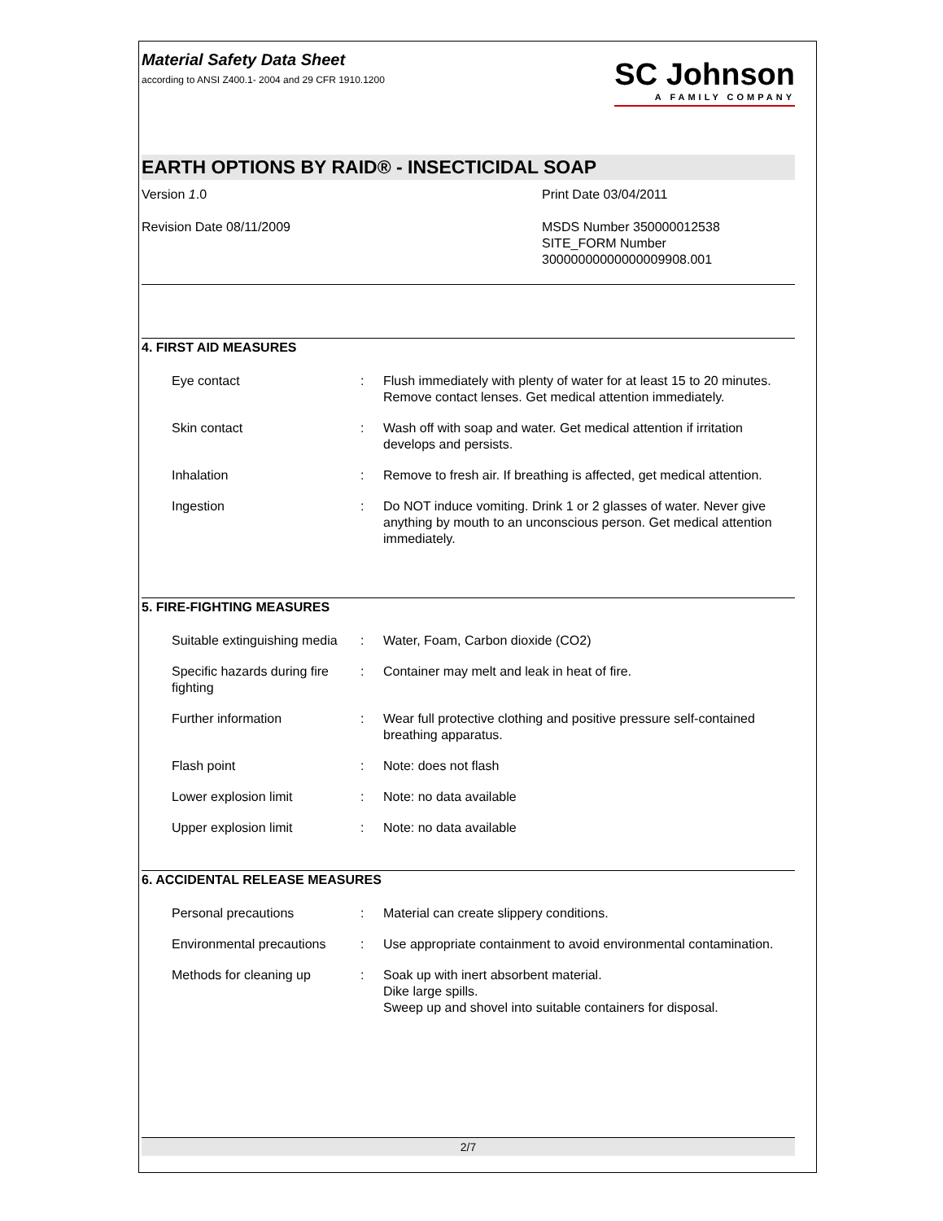Material Safety Data Sheet
according to ANSI Z400.1- 2004 and 29 CFR 1910.1200
SC Johnson
A FAMILY COMPANY
EARTH OPTIONS BY RAID® - INSECTICIDAL SOAP
Version 1.0
Revision Date 08/11/2009
Print Date 03/04/2011
MSDS Number 350000012538
SITE_FORM Number
30000000000000009908.001
4. FIRST AID MEASURES
Eye contact : Flush immediately with plenty of water for at least 15 to 20 minutes. Remove contact lenses. Get medical attention immediately.
Skin contact : Wash off with soap and water. Get medical attention if irritation develops and persists.
Inhalation : Remove to fresh air. If breathing is affected, get medical attention.
Ingestion : Do NOT induce vomiting. Drink 1 or 2 glasses of water. Never give anything by mouth to an unconscious person. Get medical attention immediately.
5. FIRE-FIGHTING MEASURES
Suitable extinguishing media
: Water, Foam, Carbon dioxide (CO2)
Specific hazards during fire fighting
: Container may melt and leak in heat of fire.
Further information : Wear full protective clothing and positive pressure self-contained breathing apparatus.
Flash point : Note: does not flash
Lower explosion limit : Note: no data available
Upper explosion limit : Note: no data available
6. ACCIDENTAL RELEASE MEASURES
Personal precautions : Material can create slippery conditions.
Environmental precautions
: Use appropriate containment to avoid environmental contamination.
Methods for cleaning up : Soak up with inert absorbent material.
Dike large spills.
Sweep up and shovel into suitable containers for disposal.
2/7